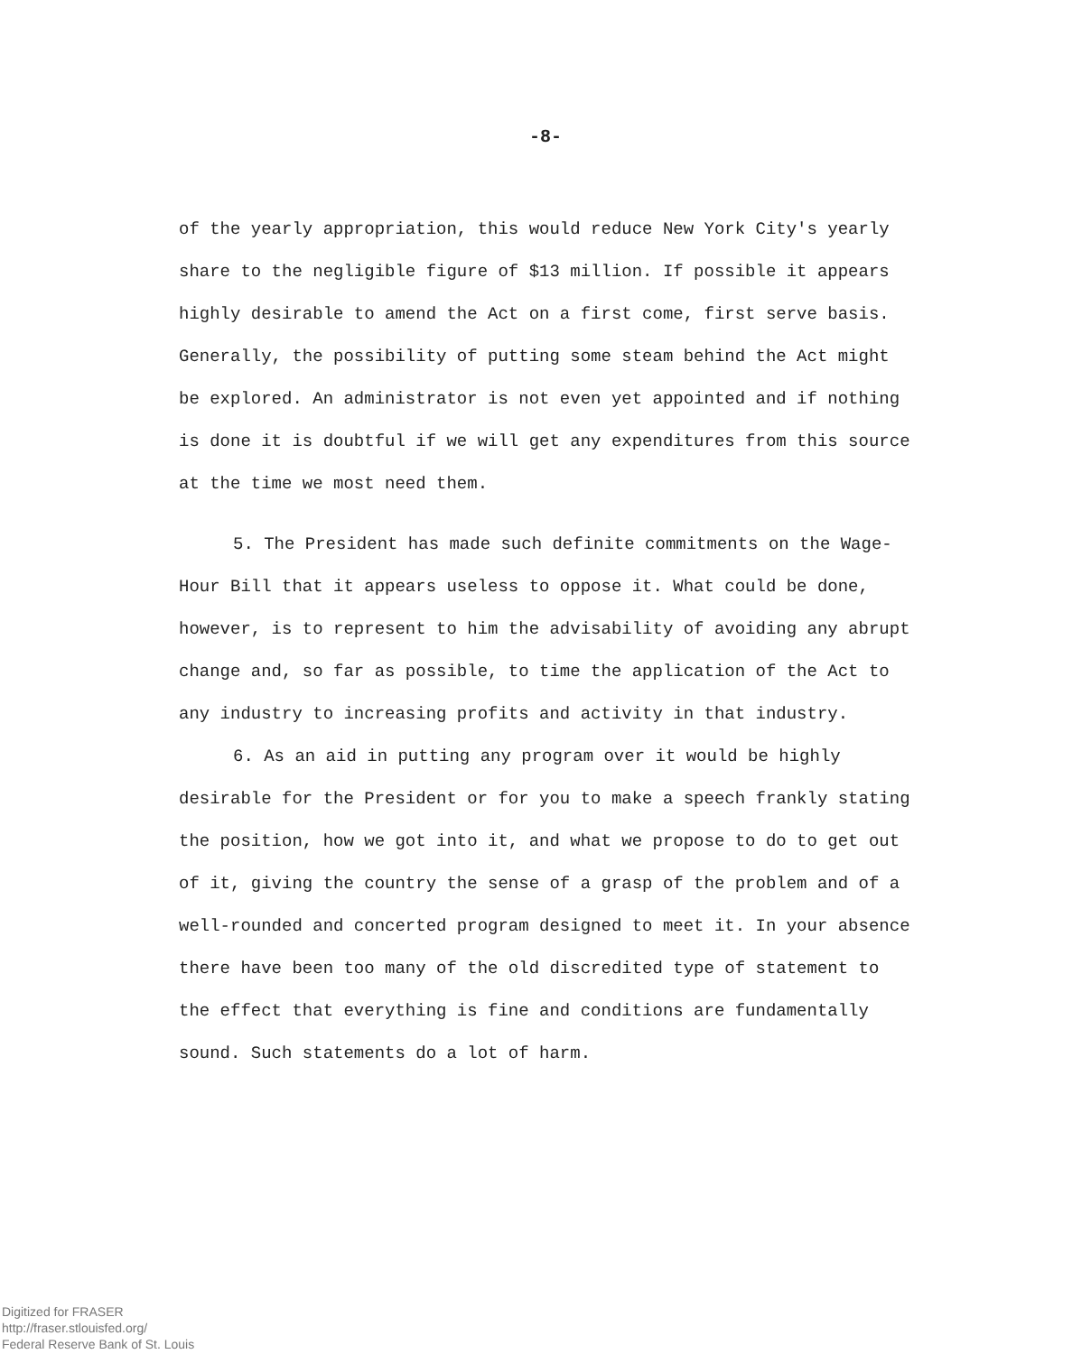-8-
of the yearly appropriation, this would reduce New York City's yearly share to the negligible figure of $13 million. If possible it appears highly desirable to amend the Act on a first come, first serve basis. Generally, the possibility of putting some steam behind the Act might be explored. An administrator is not even yet appointed and if nothing is done it is doubtful if we will get any expenditures from this source at the time we most need them.
5. The President has made such definite commitments on the Wage-Hour Bill that it appears useless to oppose it. What could be done, however, is to represent to him the advisability of avoiding any abrupt change and, so far as possible, to time the application of the Act to any industry to increasing profits and activity in that industry.
6. As an aid in putting any program over it would be highly desirable for the President or for you to make a speech frankly stating the position, how we got into it, and what we propose to do to get out of it, giving the country the sense of a grasp of the problem and of a well-rounded and concerted program designed to meet it. In your absence there have been too many of the old discredited type of statement to the effect that everything is fine and conditions are fundamentally sound. Such statements do a lot of harm.
Digitized for FRASER
http://fraser.stlouisfed.org/
Federal Reserve Bank of St. Louis